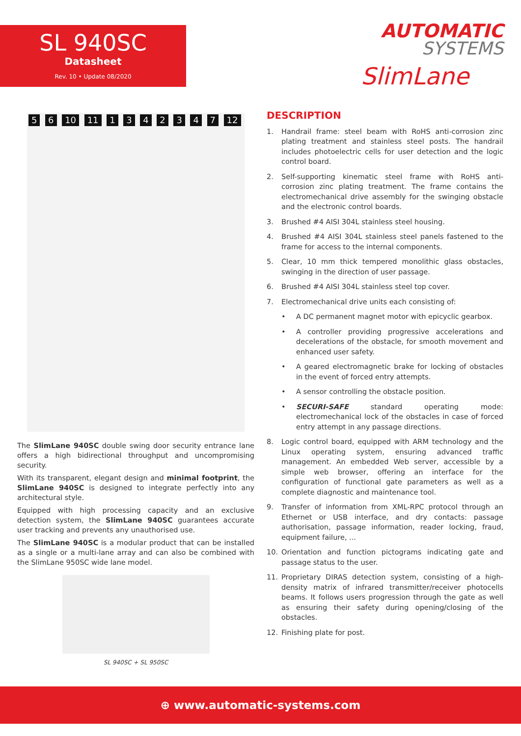SL 940SC
Datasheet
Rev. 10 • Update 08/2020
AUTOMATIC
SYSTEMS
SlimLane
5 6 10 11 1 3 4 2 3 4 7 12
The SlimLane 940SC double swing door security entrance lane offers a high bidirectional throughput and uncompromising security.
With its transparent, elegant design and minimal footprint, the SlimLane 940SC is designed to integrate perfectly into any architectural style.
Equipped with high processing capacity and an exclusive detection system, the SlimLane 940SC guarantees accurate user tracking and prevents any unauthorised use.
The SlimLane 940SC is a modular product that can be installed as a single or a multi-lane array and can also be combined with the SlimLane 950SC wide lane model.
SL 940SC + SL 950SC
DESCRIPTION
1. Handrail frame: steel beam with RoHS anti-corrosion zinc plating treatment and stainless steel posts. The handrail includes photoelectric cells for user detection and the logic control board.
2. Self-supporting kinematic steel frame with RoHS anti-corrosion zinc plating treatment. The frame contains the electromechanical drive assembly for the swinging obstacle and the electronic control boards.
3. Brushed #4 AISI 304L stainless steel housing.
4. Brushed #4 AISI 304L stainless steel panels fastened to the frame for access to the internal components.
5. Clear, 10 mm thick tempered monolithic glass obstacles, swinging in the direction of user passage.
6. Brushed #4 AISI 304L stainless steel top cover.
7. Electromechanical drive units each consisting of:
• A DC permanent magnet motor with epicyclic gearbox.
• A controller providing progressive accelerations and decelerations of the obstacle, for smooth movement and enhanced user safety.
• A geared electromagnetic brake for locking of obstacles in the event of forced entry attempts.
• A sensor controlling the obstacle position.
• SECURI-SAFE standard operating mode: electromechanical lock of the obstacles in case of forced entry attempt in any passage directions.
8. Logic control board, equipped with ARM technology and the Linux operating system, ensuring advanced traffic management. An embedded Web server, accessible by a simple web browser, offering an interface for the configuration of functional gate parameters as well as a complete diagnostic and maintenance tool.
9. Transfer of information from XML-RPC protocol through an Ethernet or USB interface, and dry contacts: passage authorisation, passage information, reader locking, fraud, equipment failure, ...
10. Orientation and function pictograms indicating gate and passage status to the user.
11. Proprietary DIRAS detection system, consisting of a high-density matrix of infrared transmitter/receiver photocells beams. It follows users progression through the gate as well as ensuring their safety during opening/closing of the obstacles.
12. Finishing plate for post.
⊕ www.automatic-systems.com